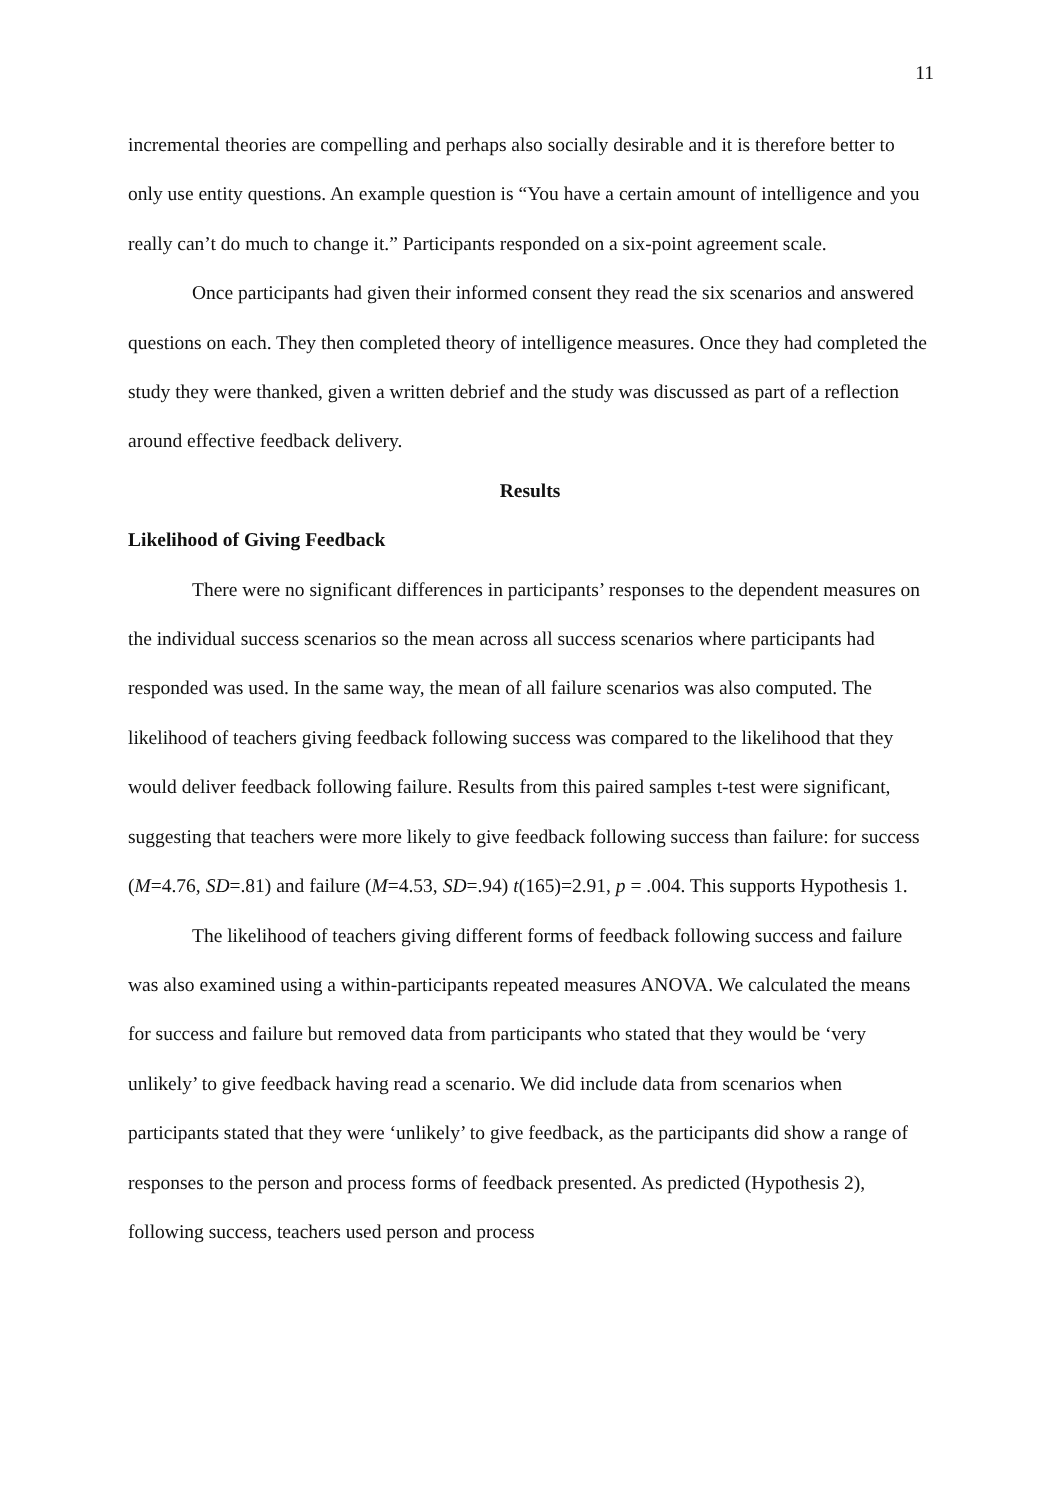11
incremental theories are compelling and perhaps also socially desirable and it is therefore better to only use entity questions. An example question is “You have a certain amount of intelligence and you really can’t do much to change it.” Participants responded on a six-point agreement scale.
Once participants had given their informed consent they read the six scenarios and answered questions on each. They then completed theory of intelligence measures. Once they had completed the study they were thanked, given a written debrief and the study was discussed as part of a reflection around effective feedback delivery.
Results
Likelihood of Giving Feedback
There were no significant differences in participants’ responses to the dependent measures on the individual success scenarios so the mean across all success scenarios where participants had responded was used. In the same way, the mean of all failure scenarios was also computed. The likelihood of teachers giving feedback following success was compared to the likelihood that they would deliver feedback following failure. Results from this paired samples t-test were significant, suggesting that teachers were more likely to give feedback following success than failure: for success (M=4.76, SD=.81) and failure (M=4.53, SD=.94) t(165)=2.91, p = .004. This supports Hypothesis 1.
The likelihood of teachers giving different forms of feedback following success and failure was also examined using a within-participants repeated measures ANOVA. We calculated the means for success and failure but removed data from participants who stated that they would be ‘very unlikely’ to give feedback having read a scenario. We did include data from scenarios when participants stated that they were ‘unlikely’ to give feedback, as the participants did show a range of responses to the person and process forms of feedback presented. As predicted (Hypothesis 2), following success, teachers used person and process